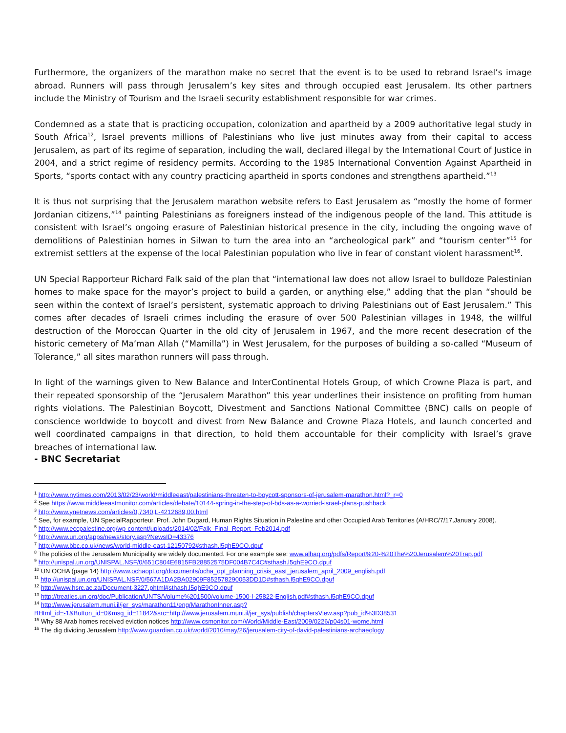Furthermore, the organizers of the marathon make no secret that the event is to be used to rebrand Israel’s image abroad. Runners will pass through Jerusalem’s key sites and through occupied east Jerusalem. Its other partners include the Ministry of Tourism and the Israeli security establishment responsible for war crimes.
Condemned as a state that is practicing occupation, colonization and apartheid by a 2009 authoritative legal study in South Africa<sup>12</sup>, Israel prevents millions of Palestinians who live just minutes away from their capital to access Jerusalem, as part of its regime of separation, including the wall, declared illegal by the International Court of Justice in 2004, and a strict regime of residency permits. According to the 1985 International Convention Against Apartheid in Sports, “sports contact with any country practicing apartheid in sports condones and strengthens apartheid.”<sup>13</sup>
It is thus not surprising that the Jerusalem marathon website refers to East Jerusalem as “mostly the home of former Jordanian citizens,”<sup>14</sup> painting Palestinians as foreigners instead of the indigenous people of the land. This attitude is consistent with Israel’s ongoing erasure of Palestinian historical presence in the city, including the ongoing wave of demolitions of Palestinian homes in Silwan to turn the area into an “archeological park” and “tourism center”<sup>15</sup> for extremist settlers at the expense of the local Palestinian population who live in fear of constant violent harassment<sup>16</sup>.
UN Special Rapporteur Richard Falk said of the plan that “international law does not allow Israel to bulldoze Palestinian homes to make space for the mayor’s project to build a garden, or anything else,” adding that the plan “should be seen within the context of Israel’s persistent, systematic approach to driving Palestinians out of East Jerusalem.” This comes after decades of Israeli crimes including the erasure of over 500 Palestinian villages in 1948, the willful destruction of the Moroccan Quarter in the old city of Jerusalem in 1967, and the more recent desecration of the historic cemetery of Ma’man Allah (“Mamilla”) in West Jerusalem, for the purposes of building a so-called “Museum of Tolerance,” all sites marathon runners will pass through.
In light of the warnings given to New Balance and InterContinental Hotels Group, of which Crowne Plaza is part, and their repeated sponsorship of the “Jerusalem Marathon” this year underlines their insistence on profiting from human rights violations. The Palestinian Boycott, Divestment and Sanctions National Committee (BNC) calls on people of conscience worldwide to boycott and divest from New Balance and Crowne Plaza Hotels, and launch concerted and well coordinated campaigns in that direction, to hold them accountable for their complicity with Israel’s grave breaches of international law.
- BNC Secretariat
<sup>1</sup> http://www.nytimes.com/2013/02/23/world/middleeast/palestinians-threaten-to-boycott-sponsors-of-jerusalem-marathon.html?_r=0
<sup>2</sup> See https://www.middleeastmonitor.com/articles/debate/10144-spring-in-the-step-of-bds-as-a-worried-israel-plans-pushback
<sup>3</sup> http://www.ynetnews.com/articles/0,7340,L-4212689,00.html
<sup>4</sup> See, for example, UN SpecialRapporteur, Prof. John Dugard, Human Rights Situation in Palestine and other Occupied Arab Territories (A/HRC/7/17,January 2008).
<sup>5</sup> http://www.eccpalestine.org/wp-content/uploads/2014/02/Falk_Final_Report_Feb2014.pdf
<sup>6</sup> http://www.un.org/apps/news/story.asp?NewsID=43376
<sup>7</sup> http://www.bbc.co.uk/news/world-middle-east-12150792#sthash.l5qhE9CO.dpuf
<sup>8</sup> The policies of the Jerusalem Municipality are widely documented. For one example see: www.alhaq.org/pdfs/Report%20-%20The%20Jerusalem%20Trap.pdf
<sup>9</sup> http://unispal.un.org/UNISPAL.NSF/0/651C804E6815FB28852575DF004B7C4C#sthash.l5qhE9CO.dpuf
<sup>10</sup> UN OCHA (page 14) http://www.ochaopt.org/documents/ocha_opt_planning_crisis_east_jerusalem_april_2009_english.pdf
<sup>11</sup> http://unispal.un.org/UNISPAL.NSF/0/567A1DA2BA02909F852578290053DD1D#sthash.l5qhE9CO.dpuf
<sup>12</sup> http://www.hsrc.ac.za/Document-3227.phtml#sthash.l5qhE9CO.dpuf
<sup>13</sup> http://treaties.un.org/doc/Publication/UNTS/Volume%201500/volume-1500-I-25822-English.pdf#sthash.l5qhE9CO.dpuf
<sup>14</sup> http://www.jerusalem.muni.il/jer_sys/marathon11/eng/MarathonInner.asp?BHtml_id=-1&Button_id=0&msg_id=11842&src=http://www.jerusalem.muni.il/jer_sys/publish/chaptersView.asp?pub_id%3D38531
<sup>15</sup> Why 88 Arab homes received eviction notices http://www.csmonitor.com/World/Middle-East/2009/0226/p04s01-wome.html
<sup>16</sup> The dig dividing Jerusalem http://www.guardian.co.uk/world/2010/may/26/jerusalem-city-of-david-palestinians-archaeology